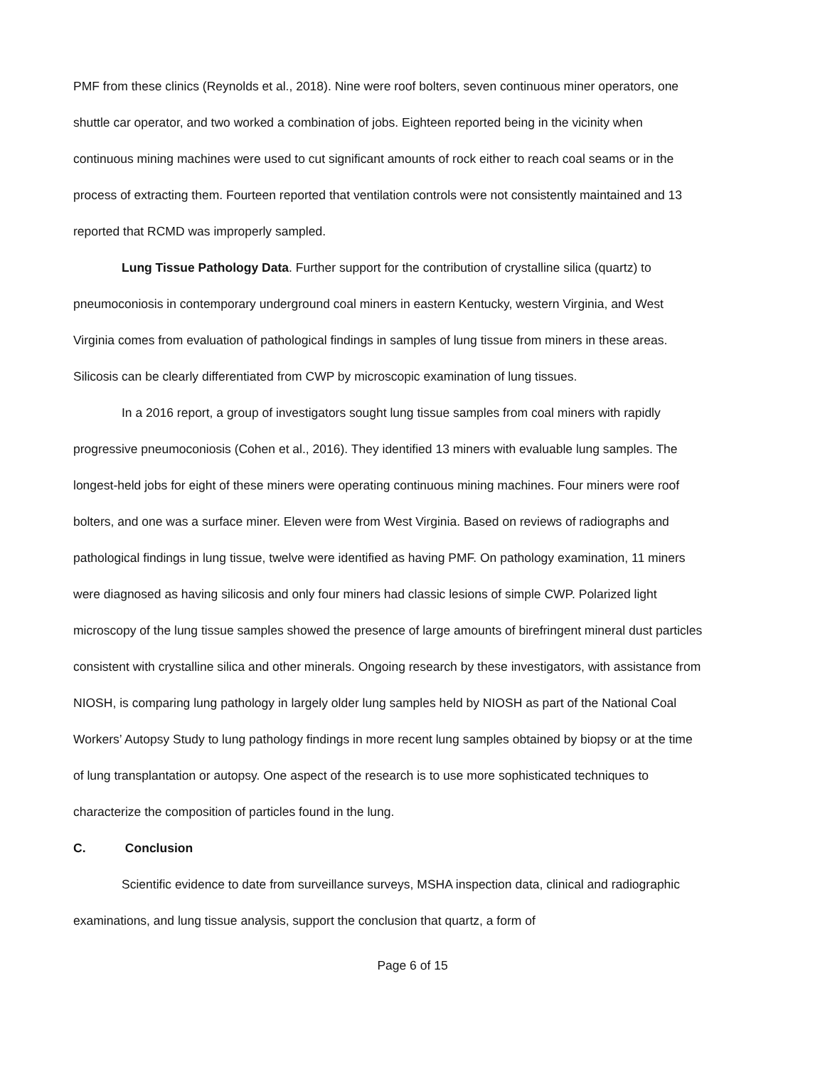PMF from these clinics (Reynolds et al., 2018). Nine were roof bolters, seven continuous miner operators, one shuttle car operator, and two worked a combination of jobs. Eighteen reported being in the vicinity when continuous mining machines were used to cut significant amounts of rock either to reach coal seams or in the process of extracting them. Fourteen reported that ventilation controls were not consistently maintained and 13 reported that RCMD was improperly sampled.
Lung Tissue Pathology Data. Further support for the contribution of crystalline silica (quartz) to pneumoconiosis in contemporary underground coal miners in eastern Kentucky, western Virginia, and West Virginia comes from evaluation of pathological findings in samples of lung tissue from miners in these areas. Silicosis can be clearly differentiated from CWP by microscopic examination of lung tissues.
In a 2016 report, a group of investigators sought lung tissue samples from coal miners with rapidly progressive pneumoconiosis (Cohen et al., 2016). They identified 13 miners with evaluable lung samples. The longest-held jobs for eight of these miners were operating continuous mining machines. Four miners were roof bolters, and one was a surface miner. Eleven were from West Virginia. Based on reviews of radiographs and pathological findings in lung tissue, twelve were identified as having PMF. On pathology examination, 11 miners were diagnosed as having silicosis and only four miners had classic lesions of simple CWP. Polarized light microscopy of the lung tissue samples showed the presence of large amounts of birefringent mineral dust particles consistent with crystalline silica and other minerals. Ongoing research by these investigators, with assistance from NIOSH, is comparing lung pathology in largely older lung samples held by NIOSH as part of the National Coal Workers’ Autopsy Study to lung pathology findings in more recent lung samples obtained by biopsy or at the time of lung transplantation or autopsy. One aspect of the research is to use more sophisticated techniques to characterize the composition of particles found in the lung.
C. Conclusion
Scientific evidence to date from surveillance surveys, MSHA inspection data, clinical and radiographic examinations, and lung tissue analysis, support the conclusion that quartz, a form of
Page 6 of 15